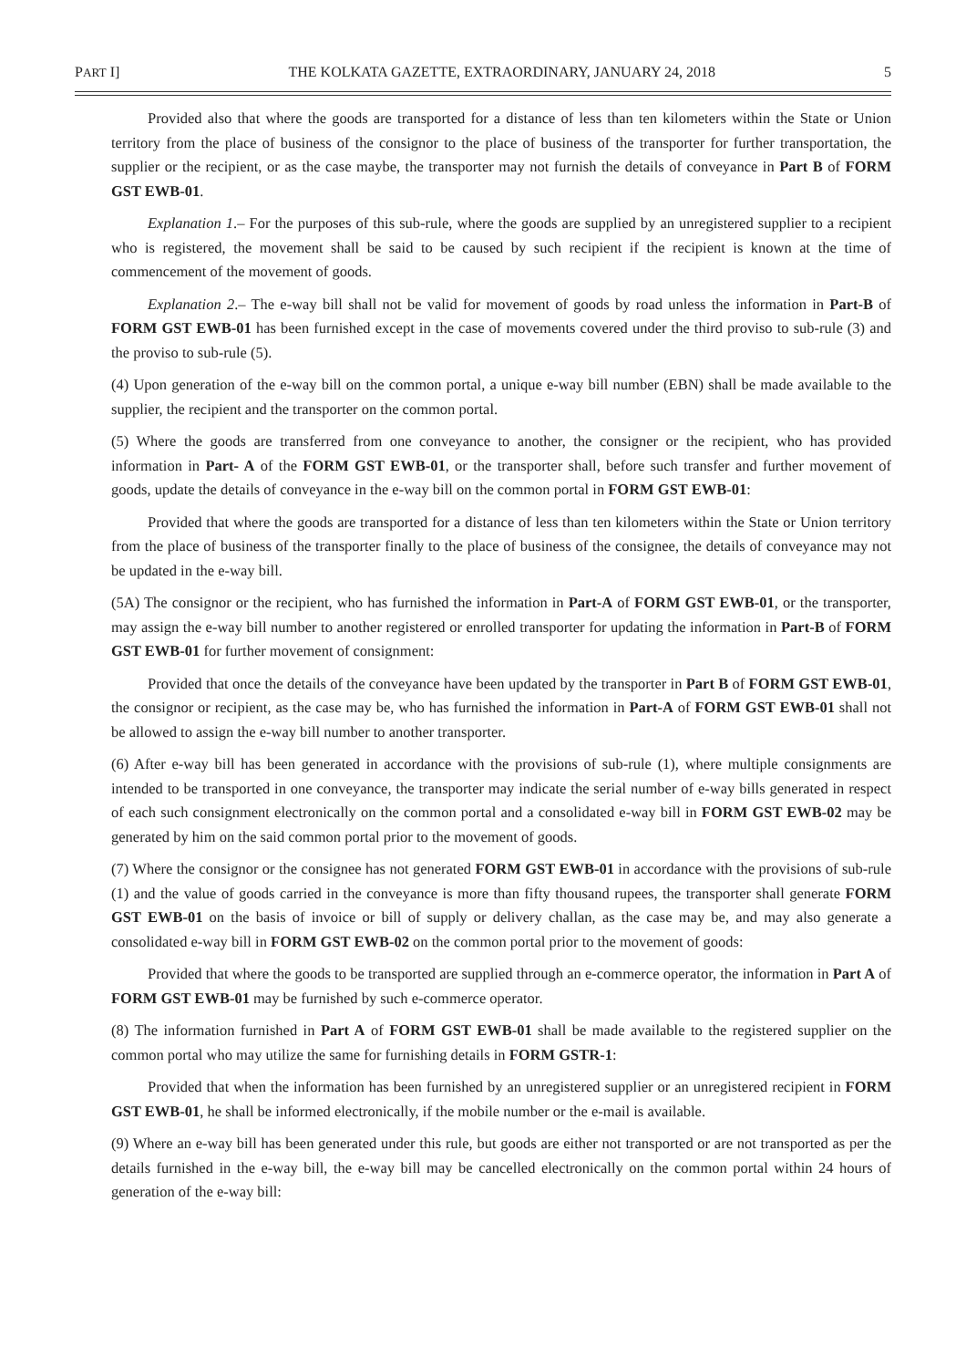PART I] THE KOLKATA GAZETTE, EXTRAORDINARY, JANUARY 24, 2018 5
Provided also that where the goods are transported for a distance of less than ten kilometers within the State or Union territory from the place of business of the consignor to the place of business of the transporter for further transportation, the supplier or the recipient, or as the case maybe, the transporter may not furnish the details of conveyance in Part B of FORM GST EWB-01.
Explanation 1.– For the purposes of this sub-rule, where the goods are supplied by an unregistered supplier to a recipient who is registered, the movement shall be said to be caused by such recipient if the recipient is known at the time of commencement of the movement of goods.
Explanation 2.– The e-way bill shall not be valid for movement of goods by road unless the information in Part-B of FORM GST EWB-01 has been furnished except in the case of movements covered under the third proviso to sub-rule (3) and the proviso to sub-rule (5).
(4) Upon generation of the e-way bill on the common portal, a unique e-way bill number (EBN) shall be made available to the supplier, the recipient and the transporter on the common portal.
(5) Where the goods are transferred from one conveyance to another, the consigner or the recipient, who has provided information in Part- A of the FORM GST EWB-01, or the transporter shall, before such transfer and further movement of goods, update the details of conveyance in the e-way bill on the common portal in FORM GST EWB-01:
Provided that where the goods are transported for a distance of less than ten kilometers within the State or Union territory from the place of business of the transporter finally to the place of business of the consignee, the details of conveyance may not be updated in the e-way bill.
(5A) The consignor or the recipient, who has furnished the information in Part-A of FORM GST EWB-01, or the transporter, may assign the e-way bill number to another registered or enrolled transporter for updating the information in Part-B of FORM GST EWB-01 for further movement of consignment:
Provided that once the details of the conveyance have been updated by the transporter in Part B of FORM GST EWB-01, the consignor or recipient, as the case may be, who has furnished the information in Part-A of FORM GST EWB-01 shall not be allowed to assign the e-way bill number to another transporter.
(6) After e-way bill has been generated in accordance with the provisions of sub-rule (1), where multiple consignments are intended to be transported in one conveyance, the transporter may indicate the serial number of e-way bills generated in respect of each such consignment electronically on the common portal and a consolidated e-way bill in FORM GST EWB-02 may be generated by him on the said common portal prior to the movement of goods.
(7) Where the consignor or the consignee has not generated FORM GST EWB-01 in accordance with the provisions of sub-rule (1) and the value of goods carried in the conveyance is more than fifty thousand rupees, the transporter shall generate FORM GST EWB-01 on the basis of invoice or bill of supply or delivery challan, as the case may be, and may also generate a consolidated e-way bill in FORM GST EWB-02 on the common portal prior to the movement of goods:
Provided that where the goods to be transported are supplied through an e-commerce operator, the information in Part A of FORM GST EWB-01 may be furnished by such e-commerce operator.
(8) The information furnished in Part A of FORM GST EWB-01 shall be made available to the registered supplier on the common portal who may utilize the same for furnishing details in FORM GSTR-1:
Provided that when the information has been furnished by an unregistered supplier or an unregistered recipient in FORM GST EWB-01, he shall be informed electronically, if the mobile number or the e-mail is available.
(9) Where an e-way bill has been generated under this rule, but goods are either not transported or are not transported as per the details furnished in the e-way bill, the e-way bill may be cancelled electronically on the common portal within 24 hours of generation of the e-way bill: